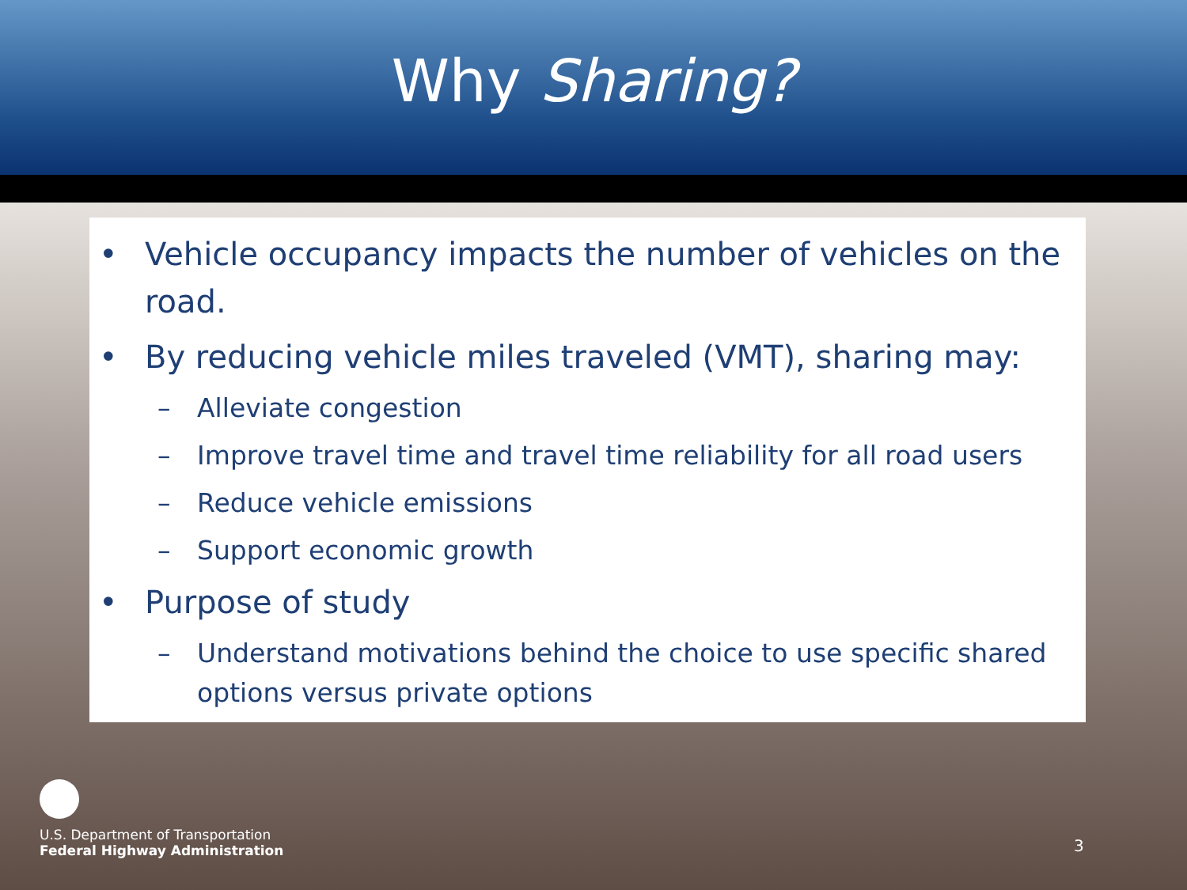Why Sharing?
• Vehicle occupancy impacts the number of vehicles on the road.
• By reducing vehicle miles traveled (VMT), sharing may:
– Alleviate congestion
– Improve travel time and travel time reliability for all road users
– Reduce vehicle emissions
– Support economic growth
• Purpose of study
– Understand motivations behind the choice to use specific shared options versus private options
U.S. Department of Transportation
Federal Highway Administration
3